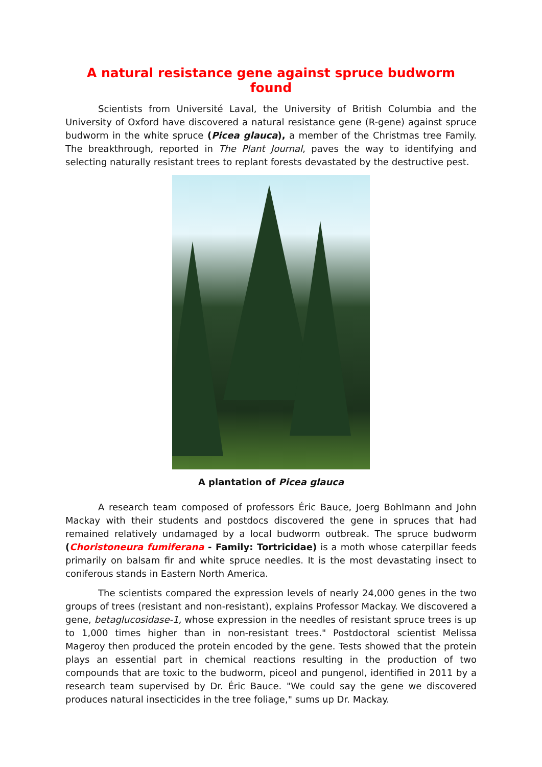A natural resistance gene against spruce budworm found
Scientists from Université Laval, the University of British Columbia and the University of Oxford have discovered a natural resistance gene (R-gene) against spruce budworm in the white spruce (Picea glauca), a member of the Christmas tree Family. The breakthrough, reported in The Plant Journal, paves the way to identifying and selecting naturally resistant trees to replant forests devastated by the destructive pest.
A plantation of Picea glauca
A research team composed of professors Éric Bauce, Joerg Bohlmann and John Mackay with their students and postdocs discovered the gene in spruces that had remained relatively undamaged by a local budworm outbreak. The spruce budworm (Choristoneura fumiferana - Family: Tortricidae) is a moth whose caterpillar feeds primarily on balsam fir and white spruce needles. It is the most devastating insect to coniferous stands in Eastern North America.
The scientists compared the expression levels of nearly 24,000 genes in the two groups of trees (resistant and non-resistant), explains Professor Mackay. We discovered a gene, betaglucosidase-1, whose expression in the needles of resistant spruce trees is up to 1,000 times higher than in non-resistant trees." Postdoctoral scientist Melissa Mageroy then produced the protein encoded by the gene. Tests showed that the protein plays an essential part in chemical reactions resulting in the production of two compounds that are toxic to the budworm, piceol and pungenol, identified in 2011 by a research team supervised by Dr. Éric Bauce. "We could say the gene we discovered produces natural insecticides in the tree foliage," sums up Dr. Mackay.